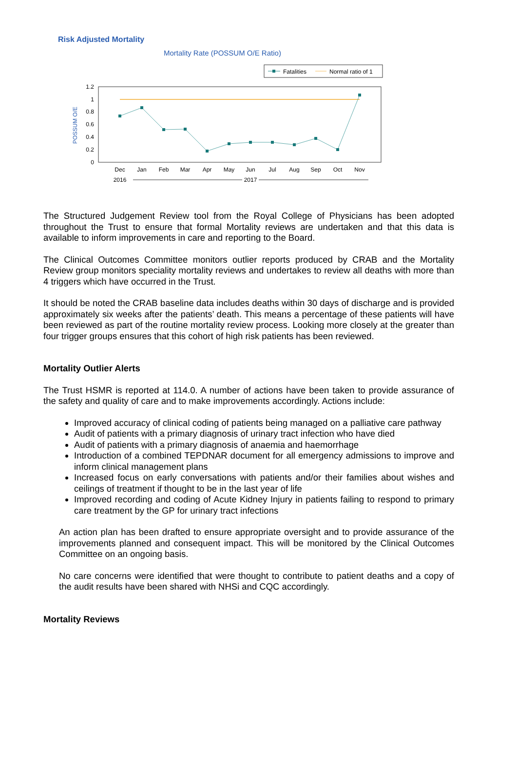Risk Adjusted Mortality
Mortality Rate (POSSUM O/E Ratio)
Fatalities
Normal ratio of 1
POSSUM O/E
1.2
1
0.8
0.6
0.4
0.2
0
Dec
Jan
Feb
Mar
Apr
May
Jun
Jul
Aug
Sep
Oct
Nov
2016
2017
The Structured Judgement Review tool from the Royal College of Physicians has been adopted throughout the Trust to ensure that formal Mortality reviews are undertaken and that this data is available to inform improvements in care and reporting to the Board.
The Clinical Outcomes Committee monitors outlier reports produced by CRAB and the Mortality Review group monitors speciality mortality reviews and undertakes to review all deaths with more than 4 triggers which have occurred in the Trust.
It should be noted the CRAB baseline data includes deaths within 30 days of discharge and is provided approximately six weeks after the patients’ death. This means a percentage of these patients will have been reviewed as part of the routine mortality review process. Looking more closely at the greater than four trigger groups ensures that this cohort of high risk patients has been reviewed.
Mortality Outlier Alerts
The Trust HSMR is reported at 114.0. A number of actions have been taken to provide assurance of the safety and quality of care and to make improvements accordingly. Actions include:
Improved accuracy of clinical coding of patients being managed on a palliative care pathway
Audit of patients with a primary diagnosis of urinary tract infection who have died
Audit of patients with a primary diagnosis of anaemia and haemorrhage
Introduction of a combined TEPDNAR document for all emergency admissions to improve and inform clinical management plans
Increased focus on early conversations with patients and/or their families about wishes and ceilings of treatment if thought to be in the last year of life
Improved recording and coding of Acute Kidney Injury in patients failing to respond to primary care treatment by the GP for urinary tract infections
An action plan has been drafted to ensure appropriate oversight and to provide assurance of the improvements planned and consequent impact. This will be monitored by the Clinical Outcomes Committee on an ongoing basis.
No care concerns were identified that were thought to contribute to patient deaths and a copy of the audit results have been shared with NHSi and CQC accordingly.
Mortality Reviews